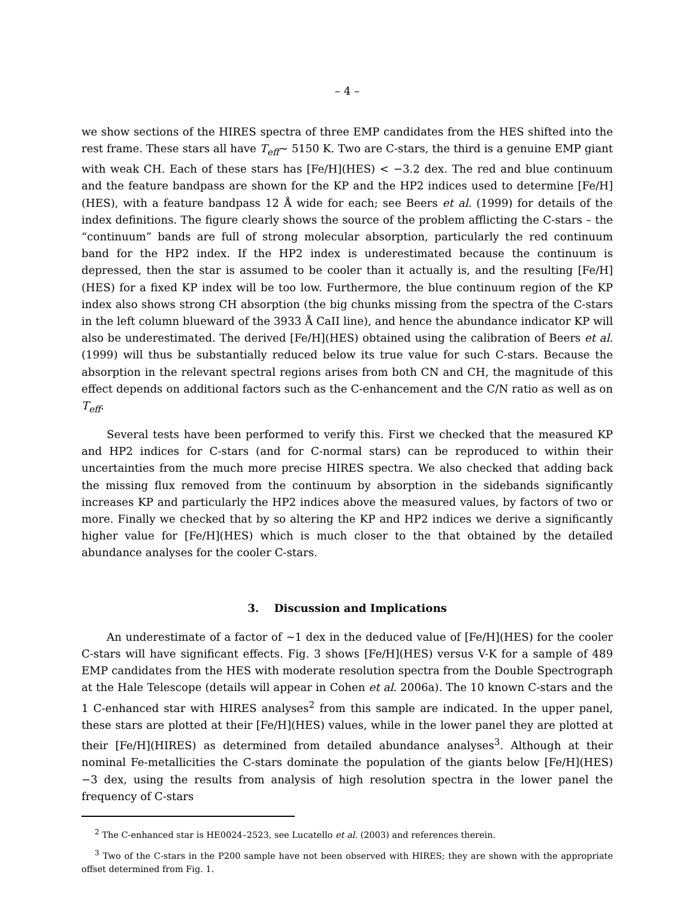– 4 –
we show sections of the HIRES spectra of three EMP candidates from the HES shifted into the rest frame. These stars all have T<sub>eff</sub>∼ 5150 K. Two are C-stars, the third is a genuine EMP giant with weak CH. Each of these stars has [Fe/H](HES) < −3.2 dex. The red and blue continuum and the feature bandpass are shown for the KP and the HP2 indices used to determine [Fe/H](HES), with a feature bandpass 12 Å wide for each; see Beers et al. (1999) for details of the index definitions. The figure clearly shows the source of the problem afflicting the C-stars – the “continuum” bands are full of strong molecular absorption, particularly the red continuum band for the HP2 index. If the HP2 index is underestimated because the continuum is depressed, then the star is assumed to be cooler than it actually is, and the resulting [Fe/H](HES) for a fixed KP index will be too low. Furthermore, the blue continuum region of the KP index also shows strong CH absorption (the big chunks missing from the spectra of the C-stars in the left column blueward of the 3933 Å CaII line), and hence the abundance indicator KP will also be underestimated. The derived [Fe/H](HES) obtained using the calibration of Beers et al. (1999) will thus be substantially reduced below its true value for such C-stars. Because the absorption in the relevant spectral regions arises from both CN and CH, the magnitude of this effect depends on additional factors such as the C-enhancement and the C/N ratio as well as on T<sub>eff</sub>.
Several tests have been performed to verify this. First we checked that the measured KP and HP2 indices for C-stars (and for C-normal stars) can be reproduced to within their uncertainties from the much more precise HIRES spectra. We also checked that adding back the missing flux removed from the continuum by absorption in the sidebands significantly increases KP and particularly the HP2 indices above the measured values, by factors of two or more. Finally we checked that by so altering the KP and HP2 indices we derive a significantly higher value for [Fe/H](HES) which is much closer to the that obtained by the detailed abundance analyses for the cooler C-stars.
3. Discussion and Implications
An underestimate of a factor of ∼1 dex in the deduced value of [Fe/H](HES) for the cooler C-stars will have significant effects. Fig. 3 shows [Fe/H](HES) versus V-K for a sample of 489 EMP candidates from the HES with moderate resolution spectra from the Double Spectrograph at the Hale Telescope (details will appear in Cohen et al. 2006a). The 10 known C-stars and the 1 C-enhanced star with HIRES analyses<sup>2</sup> from this sample are indicated. In the upper panel, these stars are plotted at their [Fe/H](HES) values, while in the lower panel they are plotted at their [Fe/H](HIRES) as determined from detailed abundance analyses<sup>3</sup>. Although at their nominal Fe-metallicities the C-stars dominate the population of the giants below [Fe/H](HES) −3 dex, using the results from analysis of high resolution spectra in the lower panel the frequency of C-stars
<sup>2</sup> The C-enhanced star is HE0024–2523, see Lucatello et al. (2003) and references therein.
<sup>3</sup> Two of the C-stars in the P200 sample have not been observed with HIRES; they are shown with the appropriate offset determined from Fig. 1.